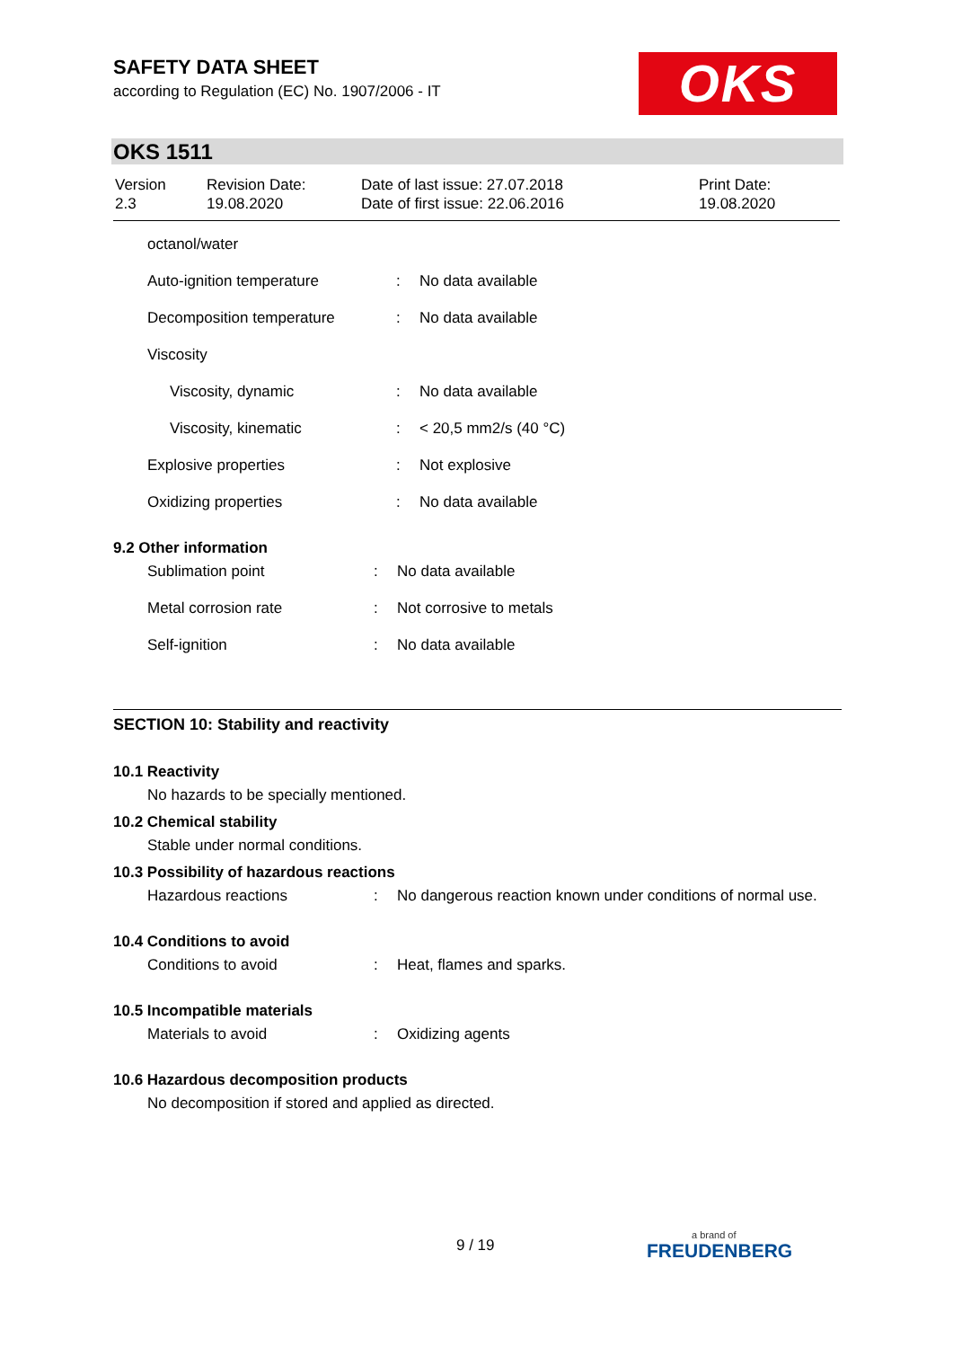SAFETY DATA SHEET
according to Regulation (EC) No. 1907/2006 - IT
OKS
OKS 1511
| Version 2.3 | Revision Date: 19.08.2020 | Date of last issue: 27.07.2018 Date of first issue: 22.06.2016 | Print Date: 19.08.2020 |
| octanol/water | | |
| Auto-ignition temperature | : | No data available |
| Decomposition temperature | : | No data available |
| Viscosity | | |
| Viscosity, dynamic | : | No data available |
| Viscosity, kinematic | : | < 20,5 mm2/s (40 °C) |
| Explosive properties | : | Not explosive |
| Oxidizing properties | : | No data available |
9.2 Other information
| Sublimation point | : | No data available |
| Metal corrosion rate | : | Not corrosive to metals |
| Self-ignition | : | No data available |
SECTION 10: Stability and reactivity
10.1 Reactivity
No hazards to be specially mentioned.
10.2 Chemical stability
Stable under normal conditions.
10.3 Possibility of hazardous reactions
| Hazardous reactions | : | No dangerous reaction known under conditions of normal use. |
10.4 Conditions to avoid
| Conditions to avoid | : | Heat, flames and sparks. |
10.5 Incompatible materials
| Materials to avoid | : | Oxidizing agents |
10.6 Hazardous decomposition products
No decomposition if stored and applied as directed.
9 / 19
a brand of
FREUDENBERG